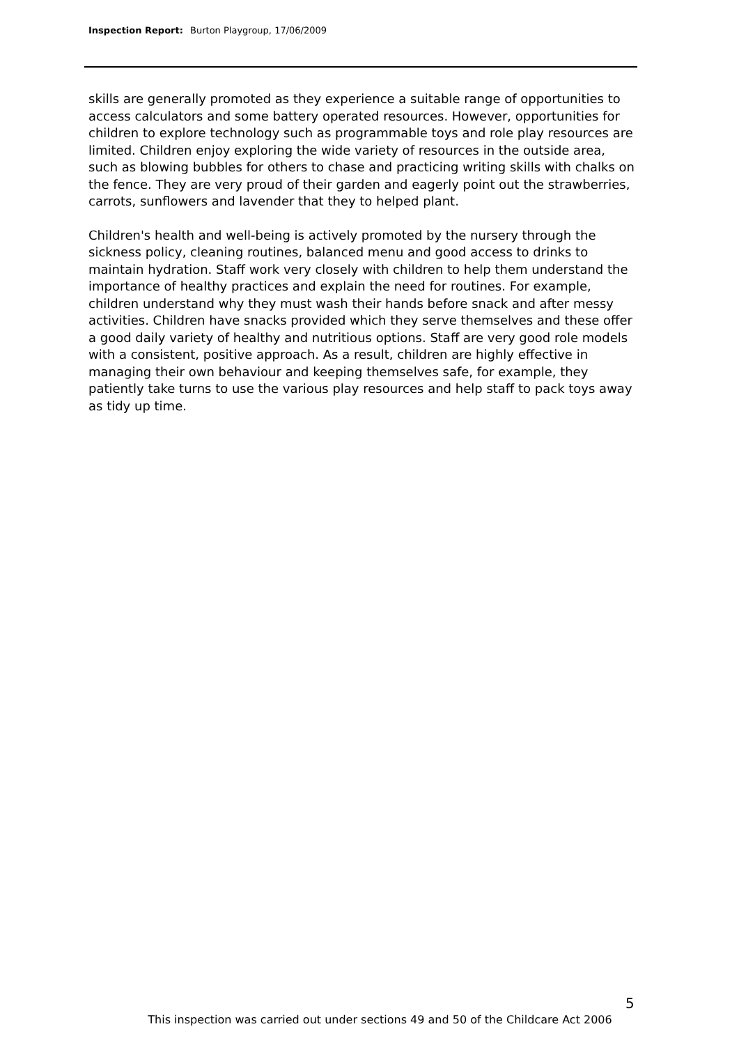Inspection Report: Burton Playgroup, 17/06/2009
skills are generally promoted as they experience a suitable range of opportunities to access calculators and some battery operated resources. However, opportunities for children to explore technology such as programmable toys and role play resources are limited. Children enjoy exploring the wide variety of resources in the outside area, such as blowing bubbles for others to chase and practicing writing skills with chalks on the fence. They are very proud of their garden and eagerly point out the strawberries, carrots, sunflowers and lavender that they to helped plant.
Children's health and well-being is actively promoted by the nursery through the sickness policy, cleaning routines, balanced menu and good access to drinks to maintain hydration. Staff work very closely with children to help them understand the importance of healthy practices and explain the need for routines. For example, children understand why they must wash their hands before snack and after messy activities. Children have snacks provided which they serve themselves and these offer a good daily variety of healthy and nutritious options. Staff are very good role models with a consistent, positive approach. As a result, children are highly effective in managing their own behaviour and keeping themselves safe, for example, they patiently take turns to use the various play resources and help staff to pack toys away as tidy up time.
5
This inspection was carried out under sections 49 and 50 of the Childcare Act 2006